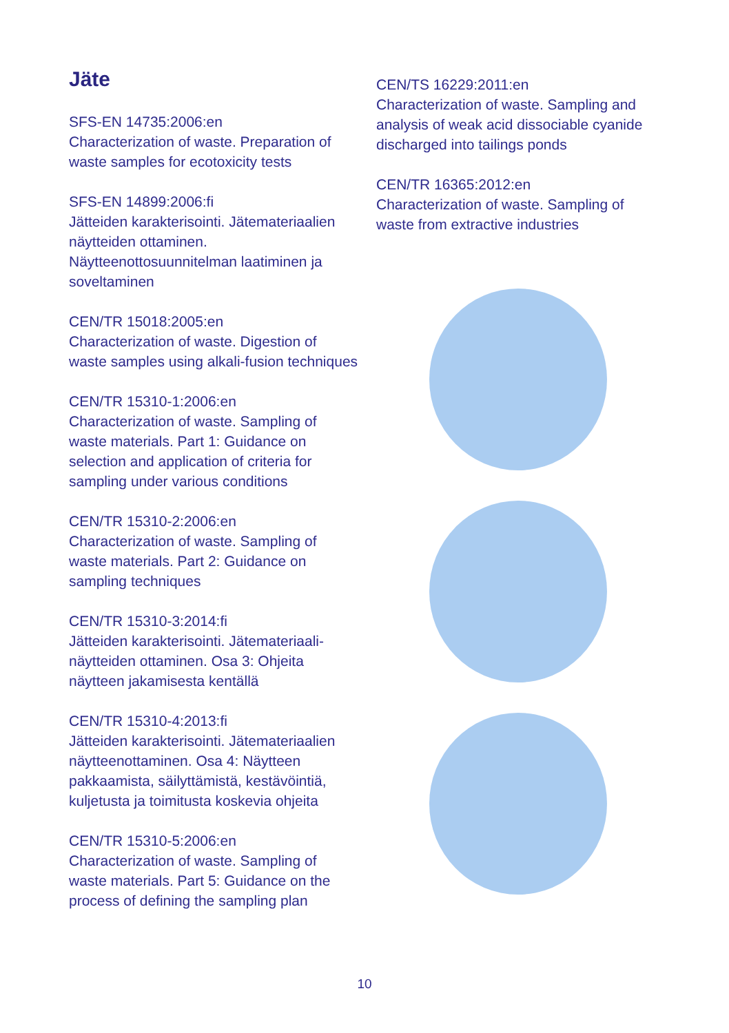Jäte
SFS-EN 14735:2006:en
Characterization of waste. Preparation of waste samples for ecotoxicity tests
SFS-EN 14899:2006:fi
Jätteiden karakterisointi. Jätemateriaalien näytteiden ottaminen. Näytteenottosuunnitelman laatiminen ja soveltaminen
CEN/TR 15018:2005:en
Characterization of waste. Digestion of waste samples using alkali-fusion techniques
CEN/TR 15310-1:2006:en
Characterization of waste. Sampling of waste materials. Part 1: Guidance on selection and application of criteria for sampling under various conditions
CEN/TR 15310-2:2006:en
Characterization of waste. Sampling of waste materials. Part 2: Guidance on sampling techniques
CEN/TR 15310-3:2014:fi
Jätteiden karakterisointi. Jätemateriaali-näytteiden ottaminen. Osa 3: Ohjeita näytteen jakamisesta kentällä
CEN/TR 15310-4:2013:fi
Jätteiden karakterisointi. Jätemateriaalien näytteenottaminen. Osa 4: Näytteen pakkaamista, säilyttämistä, kestävöintiä, kuljetusta ja toimitusta koskevia ohjeita
CEN/TR 15310-5:2006:en
Characterization of waste. Sampling of waste materials. Part 5: Guidance on the process of defining the sampling plan
CEN/TS 16229:2011:en
Characterization of waste. Sampling and analysis of weak acid dissociable cyanide discharged into tailings ponds
CEN/TR 16365:2012:en
Characterization of waste. Sampling of waste from extractive industries
10